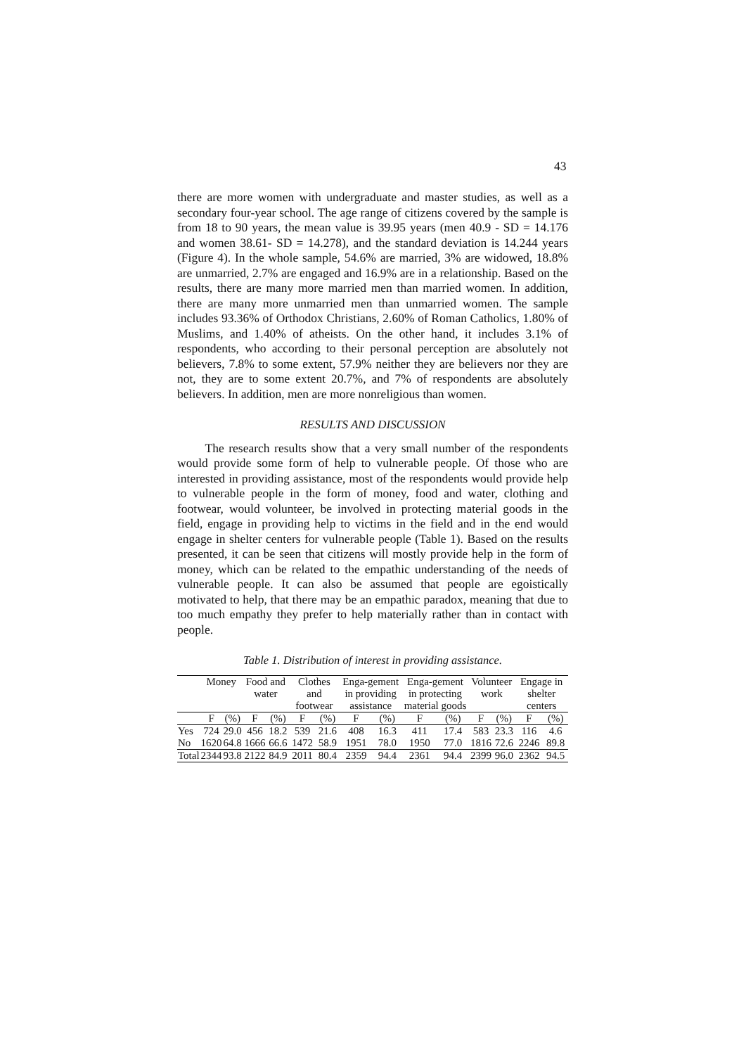43
there are more women with undergraduate and master studies, as well as a secondary four-year school. The age range of citizens covered by the sample is from 18 to 90 years, the mean value is 39.95 years (men 40.9 - SD = 14.176 and women 38.61- SD = 14.278), and the standard deviation is 14.244 years (Figure 4). In the whole sample, 54.6% are married, 3% are widowed, 18.8% are unmarried, 2.7% are engaged and 16.9% are in a relationship. Based on the results, there are many more married men than married women. In addition, there are many more unmarried men than unmarried women. The sample includes 93.36% of Orthodox Christians, 2.60% of Roman Catholics, 1.80% of Muslims, and 1.40% of atheists. On the other hand, it includes 3.1% of respondents, who according to their personal perception are absolutely not believers, 7.8% to some extent, 57.9% neither they are believers nor they are not, they are to some extent 20.7%, and 7% of respondents are absolutely believers. In addition, men are more nonreligious than women.
RESULTS AND DISCUSSION
The research results show that a very small number of the respondents would provide some form of help to vulnerable people. Of those who are interested in providing assistance, most of the respondents would provide help to vulnerable people in the form of money, food and water, clothing and footwear, would volunteer, be involved in protecting material goods in the field, engage in providing help to victims in the field and in the end would engage in shelter centers for vulnerable people (Table 1). Based on the results presented, it can be seen that citizens will mostly provide help in the form of money, which can be related to the empathic understanding of the needs of vulnerable people. It can also be assumed that people are egoistically motivated to help, that there may be an empathic paradox, meaning that due to too much empathy they prefer to help materially rather than in contact with people.
Table 1. Distribution of interest in providing assistance.
| | Money | | Food and water | | Clothes and footwear | | Enga-gement in providing assistance | | Enga-gement in protecting material goods | | Volunteer work | | Engage in shelter centers | |
| --- | --- | --- | --- | --- | --- | --- | --- | --- | --- | --- | --- | --- | --- | --- |
| | F | (%) | F | (%) | F | (%) | F | (%) | F | (%) | F | (%) | F | (%) |
| Yes | 724 | 29.0 | 456 | 18.2 | 539 | 21.6 | 408 | 16.3 | 411 | 17.4 | 583 | 23.3 | 116 | 4.6 |
| No | 1620 | 64.8 | 1666 | 66.6 | 1472 | 58.9 | 1951 | 78.0 | 1950 | 77.0 | 1816 | 72.6 | 2246 | 89.8 |
| Total | 2344 | 93.8 | 2122 | 84.9 | 2011 | 80.4 | 2359 | 94.4 | 2361 | 94.4 | 2399 | 96.0 | 2362 | 94.5 |